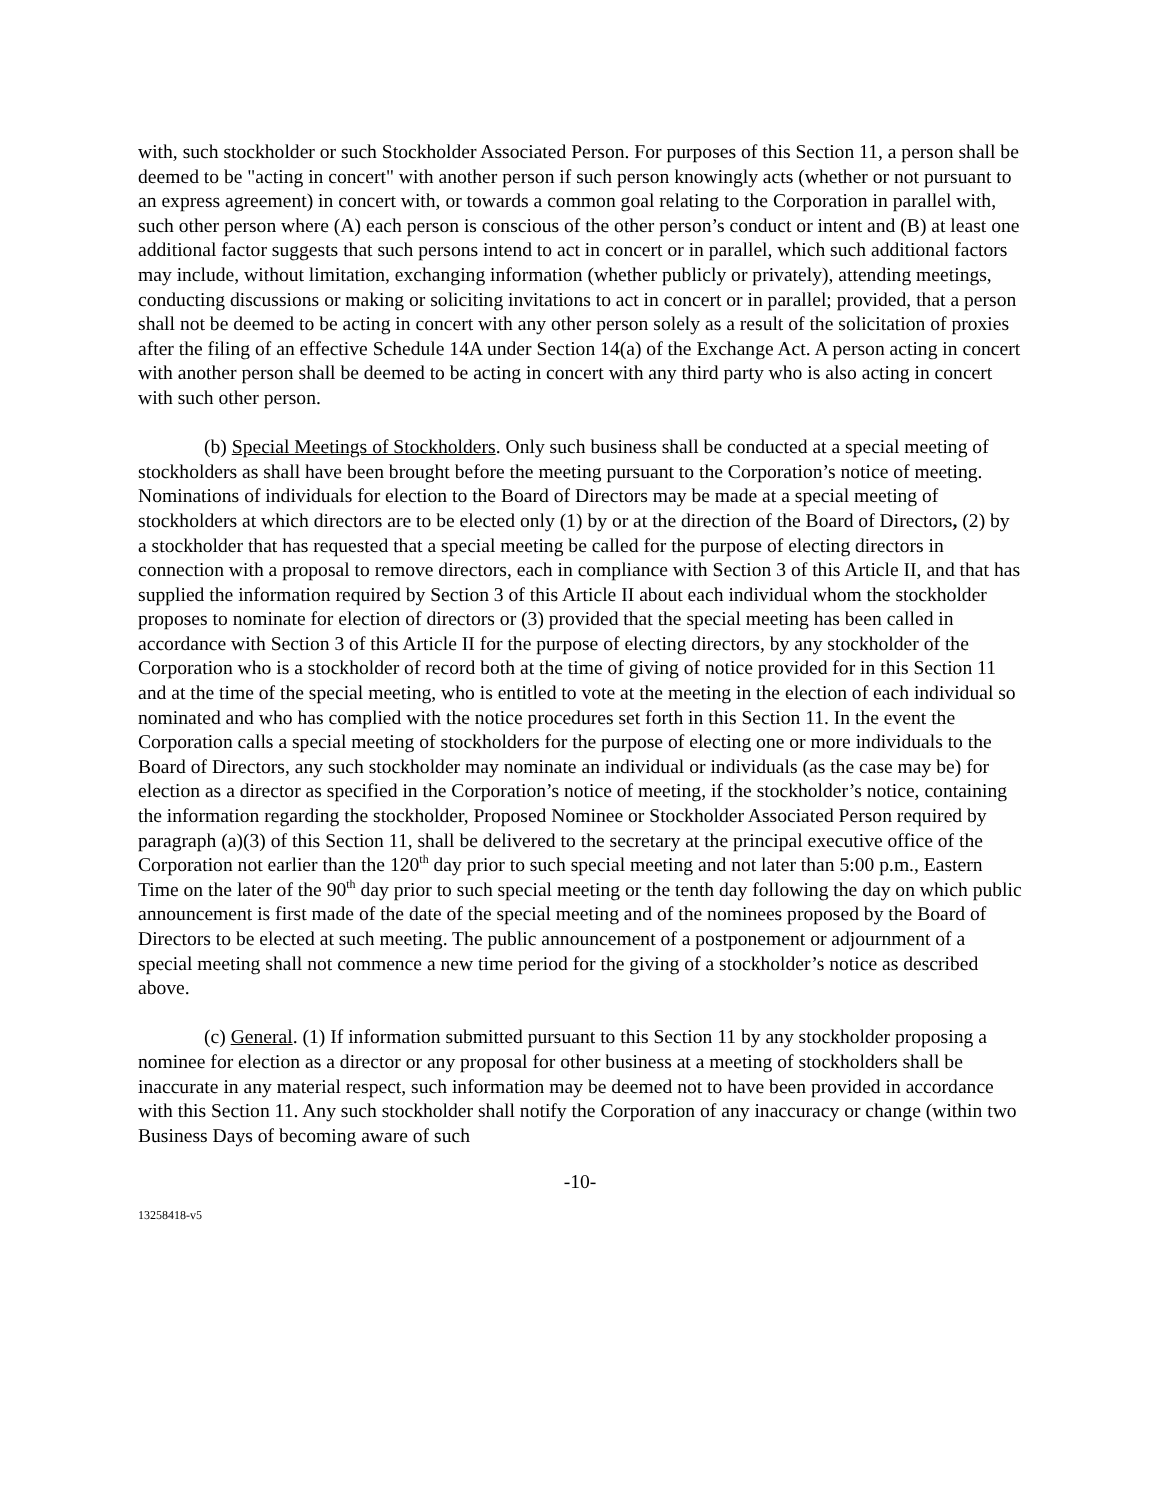with, such stockholder or such Stockholder Associated Person. For purposes of this Section 11, a person shall be deemed to be "acting in concert" with another person if such person knowingly acts (whether or not pursuant to an express agreement) in concert with, or towards a common goal relating to the Corporation in parallel with, such other person where (A) each person is conscious of the other person’s conduct or intent and (B) at least one additional factor suggests that such persons intend to act in concert or in parallel, which such additional factors may include, without limitation, exchanging information (whether publicly or privately), attending meetings, conducting discussions or making or soliciting invitations to act in concert or in parallel; provided, that a person shall not be deemed to be acting in concert with any other person solely as a result of the solicitation of proxies after the filing of an effective Schedule 14A under Section 14(a) of the Exchange Act. A person acting in concert with another person shall be deemed to be acting in concert with any third party who is also acting in concert with such other person.
(b) Special Meetings of Stockholders. Only such business shall be conducted at a special meeting of stockholders as shall have been brought before the meeting pursuant to the Corporation’s notice of meeting. Nominations of individuals for election to the Board of Directors may be made at a special meeting of stockholders at which directors are to be elected only (1) by or at the direction of the Board of Directors, (2) by a stockholder that has requested that a special meeting be called for the purpose of electing directors in connection with a proposal to remove directors, each in compliance with Section 3 of this Article II, and that has supplied the information required by Section 3 of this Article II about each individual whom the stockholder proposes to nominate for election of directors or (3) provided that the special meeting has been called in accordance with Section 3 of this Article II for the purpose of electing directors, by any stockholder of the Corporation who is a stockholder of record both at the time of giving of notice provided for in this Section 11 and at the time of the special meeting, who is entitled to vote at the meeting in the election of each individual so nominated and who has complied with the notice procedures set forth in this Section 11. In the event the Corporation calls a special meeting of stockholders for the purpose of electing one or more individuals to the Board of Directors, any such stockholder may nominate an individual or individuals (as the case may be) for election as a director as specified in the Corporation’s notice of meeting, if the stockholder’s notice, containing the information regarding the stockholder, Proposed Nominee or Stockholder Associated Person required by paragraph (a)(3) of this Section 11, shall be delivered to the secretary at the principal executive office of the Corporation not earlier than the 120<sup>th</sup> day prior to such special meeting and not later than 5:00 p.m., Eastern Time on the later of the 90<sup>th</sup> day prior to such special meeting or the tenth day following the day on which public announcement is first made of the date of the special meeting and of the nominees proposed by the Board of Directors to be elected at such meeting. The public announcement of a postponement or adjournment of a special meeting shall not commence a new time period for the giving of a stockholder’s notice as described above.
(c) General. (1) If information submitted pursuant to this Section 11 by any stockholder proposing a nominee for election as a director or any proposal for other business at a meeting of stockholders shall be inaccurate in any material respect, such information may be deemed not to have been provided in accordance with this Section 11. Any such stockholder shall notify the Corporation of any inaccuracy or change (within two Business Days of becoming aware of such
-10-
13258418-v5